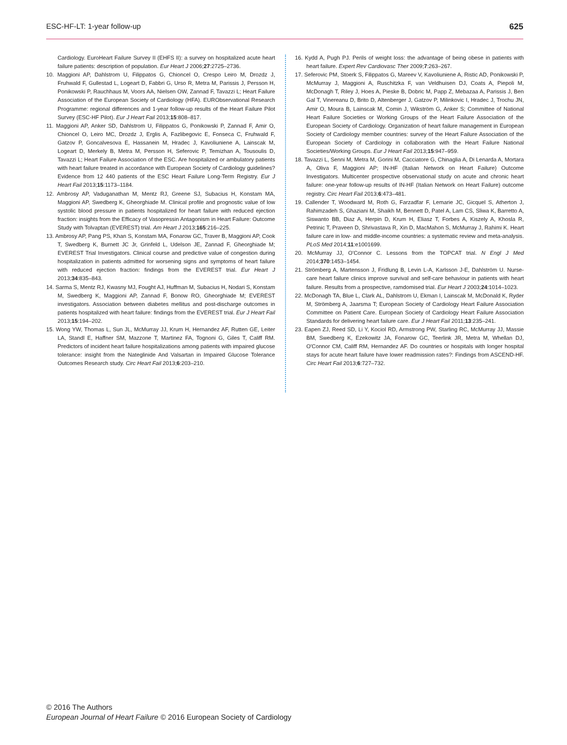ESC-HF-LT: 1-year follow-up 625
Cardiology. EuroHeart Failure Survey II (EHFS II): a survey on hospitalized acute heart failure patients: description of population. Eur Heart J 2006;27:2725–2736.
10. Maggioni AP, Dahlstrom U, Filippatos G, Chioncel O, Crespo Leiro M, Drozdz J, Fruhwald F, Gullestad L, Logeart D, Fabbri G, Urso R, Metra M, Parissis J, Persson H, Ponikowski P, Rauchhaus M, Voors AA, Nielsen OW, Zannad F, Tavazzi L; Heart Failure Association of the European Society of Cardiology (HFA). EURObservational Research Programme: regional differences and 1-year follow-up results of the Heart Failure Pilot Survey (ESC-HF Pilot). Eur J Heart Fail 2013;15:808–817.
11. Maggioni AP, Anker SD, Dahlstrom U, Filippatos G, Ponikowski P, Zannad F, Amir O, Chioncel O, Leiro MC, Drozdz J, Erglis A, Fazlibegovic E, Fonseca C, Fruhwald F, Gatzov P, Goncalvesova E, Hassanein M, Hradec J, Kavoliuniene A, Lainscak M, Logeart D, Merkely B, Metra M, Persson H, Seferovic P, Temizhan A, Tousoulis D, Tavazzi L; Heart Failure Association of the ESC. Are hospitalized or ambulatory patients with heart failure treated in accordance with European Society of Cardiology guidelines? Evidence from 12 440 patients of the ESC Heart Failure Long-Term Registry. Eur J Heart Fail 2013;15:1173–1184.
12. Ambrosy AP, Vaduganathan M, Mentz RJ, Greene SJ, Subacius H, Konstam MA, Maggioni AP, Swedberg K, Gheorghiade M. Clinical profile and prognostic value of low systolic blood pressure in patients hospitalized for heart failure with reduced ejection fraction: insights from the Efficacy of Vasopressin Antagonism in Heart Failure: Outcome Study with Tolvaptan (EVEREST) trial. Am Heart J 2013;165:216–225.
13. Ambrosy AP, Pang PS, Khan S, Konstam MA, Fonarow GC, Traver B, Maggioni AP, Cook T, Swedberg K, Burnett JC Jr, Grinfeld L, Udelson JE, Zannad F, Gheorghiade M; EVEREST Trial Investigators. Clinical course and predictive value of congestion during hospitalization in patients admitted for worsening signs and symptoms of heart failure with reduced ejection fraction: findings from the EVEREST trial. Eur Heart J 2013;34:835–843.
14. Sarma S, Mentz RJ, Kwasny MJ, Fought AJ, Huffman M, Subacius H, Nodari S, Konstam M, Swedberg K, Maggioni AP, Zannad F, Bonow RO, Gheorghiade M; EVEREST investigators. Association between diabetes mellitus and post-discharge outcomes in patients hospitalized with heart failure: findings from the EVEREST trial. Eur J Heart Fail 2013;15:194–202.
15. Wong YW, Thomas L, Sun JL, McMurray JJ, Krum H, Hernandez AF, Rutten GE, Leiter LA, Standl E, Haffner SM, Mazzone T, Martinez FA, Tognoni G, Giles T, Califf RM. Predictors of incident heart failure hospitalizations among patients with impaired glucose tolerance: insight from the Nateglinide And Valsartan in Impaired Glucose Tolerance Outcomes Research study. Circ Heart Fail 2013;6:203–210.
16. Kydd A, Pugh PJ. Perils of weight loss: the advantage of being obese in patients with heart failure. Expert Rev Cardiovasc Ther 2009;7:263–267.
17. Seferovic PM, Stoerk S, Filippatos G, Mareev V, Kavoliuniene A, Ristic AD, Ponikowski P, McMurray J, Maggioni A, Ruschitzka F, van Veldhuisen DJ, Coats A, Piepoli M, McDonagh T, Riley J, Hoes A, Pieske B, Dobric M, Papp Z, Mebazaa A, Parissis J, Ben Gal T, Vinereanu D, Brito D, Altenberger J, Gatzov P, Milinkovic I, Hradec J, Trochu JN, Amir O, Moura B, Lainscak M, Comin J, Wikström G, Anker S; Committee of National Heart Failure Societies or Working Groups of the Heart Failure Association of the European Society of Cardiology. Organization of heart failure management in European Society of Cardiology member countries: survey of the Heart Failure Association of the European Society of Cardiology in collaboration with the Heart Failure National Societies/Working Groups. Eur J Heart Fail 2013;15:947–959.
18. Tavazzi L, Senni M, Metra M, Gorini M, Cacciatore G, Chinaglia A, Di Lenarda A, Mortara A, Oliva F, Maggioni AP; IN-HF (Italian Network on Heart Failure) Outcome Investigators. Multicenter prospective observational study on acute and chronic heart failure: one-year follow-up results of IN-HF (Italian Network on Heart Failure) outcome registry. Circ Heart Fail 2013;6:473–481.
19. Callender T, Woodward M, Roth G, Farzadfar F, Lemarie JC, Gicquel S, Atherton J, Rahimzadeh S, Ghaziani M, Shaikh M, Bennett D, Patel A, Lam CS, Sliwa K, Barretto A, Siswanto BB, Diaz A, Herpin D, Krum H, Eliasz T, Forbes A, Kiszely A, Khosla R, Petrinic T, Praveen D, Shrivastava R, Xin D, MacMahon S, McMurray J, Rahimi K. Heart failure care in low- and middle-income countries: a systematic review and meta-analysis. PLoS Med 2014;11:e1001699.
20. McMurray JJ, O'Connor C. Lessons from the TOPCAT trial. N Engl J Med 2014;370:1453–1454.
21. Strömberg A, Martensson J, Fridlung B, Levin L-A, Karlsson J-E, Dahlström U. Nurse-care heart failure clinics improve survival and self-care behaviour in patients with heart failure. Results from a prospective, ramdomised trial. Eur Heart J 2003;24:1014–1023.
22. McDonagh TA, Blue L, Clark AL, Dahlstrom U, Ekman I, Lainscak M, McDonald K, Ryder M, Strömberg A, Jaarsma T; European Society of Cardiology Heart Failure Association Committee on Patient Care. European Society of Cardiology Heart Failure Association Standards for delivering heart failure care. Eur J Heart Fail 2011;13:235–241.
23. Eapen ZJ, Reed SD, Li Y, Kociol RD, Armstrong PW, Starling RC, McMurray JJ, Massie BM, Swedberg K, Ezekowitz JA, Fonarow GC, Teerlink JR, Metra M, Whellan DJ, O'Connor CM, Califf RM, Hernandez AF. Do countries or hospitals with longer hospital stays for acute heart failure have lower readmission rates?: Findings from ASCEND-HF. Circ Heart Fail 2013;6:727–732.
© 2016 The Authors
European Journal of Heart Failure © 2016 European Society of Cardiology